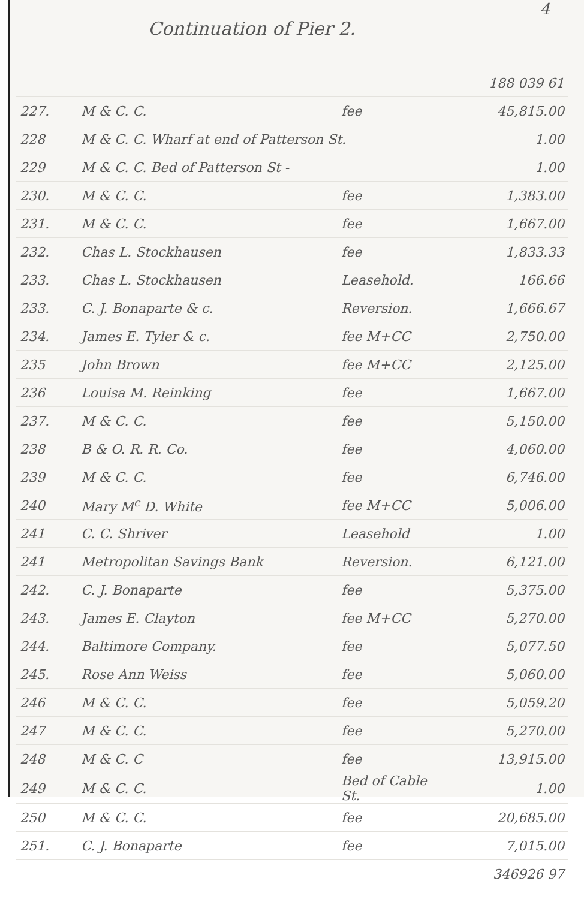4
Continuation of Pier 2.
| | | | 188 039 61 |
| 227. | M & C. C. | fee | 45,815.00 |
| 228 | M & C. C. Wharf at end of Patterson St. | | 1.00 |
| 229 | M & C. C. Bed of Patterson St - | | 1.00 |
| 230. | M & C. C. | fee | 1,383.00 |
| 231. | M & C. C. | fee | 1,667.00 |
| 232. | Chas L. Stockhausen | fee | 1,833.33 |
| 233. | Chas L. Stockhausen | Leasehold. | 166.66 |
| 233. | C. J. Bonaparte & c. | Reversion. | 1,666.67 |
| 234. | James E. Tyler & c. | fee M+CC | 2,750.00 |
| 235 | John Brown | fee M+CC | 2,125.00 |
| 236 | Louisa M. Reinking | fee | 1,667.00 |
| 237. | M & C. C. | fee | 5,150.00 |
| 238 | B & O. R. R. Co. | fee | 4,060.00 |
| 239 | M & C. C. | fee | 6,746.00 |
| 240 | Mary M<sup>c</sup> D. White | fee M+CC | 5,006.00 |
| 241 | C. C. Shriver | Leasehold | 1.00 |
| 241 | Metropolitan Savings Bank | Reversion. | 6,121.00 |
| 242. | C. J. Bonaparte | fee | 5,375.00 |
| 243. | James E. Clayton | fee M+CC | 5,270.00 |
| 244. | Baltimore Company. | fee | 5,077.50 |
| 245. | Rose Ann Weiss | fee | 5,060.00 |
| 246 | M & C. C. | fee | 5,059.20 |
| 247 | M & C. C. | fee | 5,270.00 |
| 248 | M & C. C | fee | 13,915.00 |
| 249 | M & C. C. | Bed of Cable St. | 1.00 |
| 250 | M & C. C. | fee | 20,685.00 |
| 251. | C. J. Bonaparte | fee | 7,015.00 |
| | | | 346926 97 |